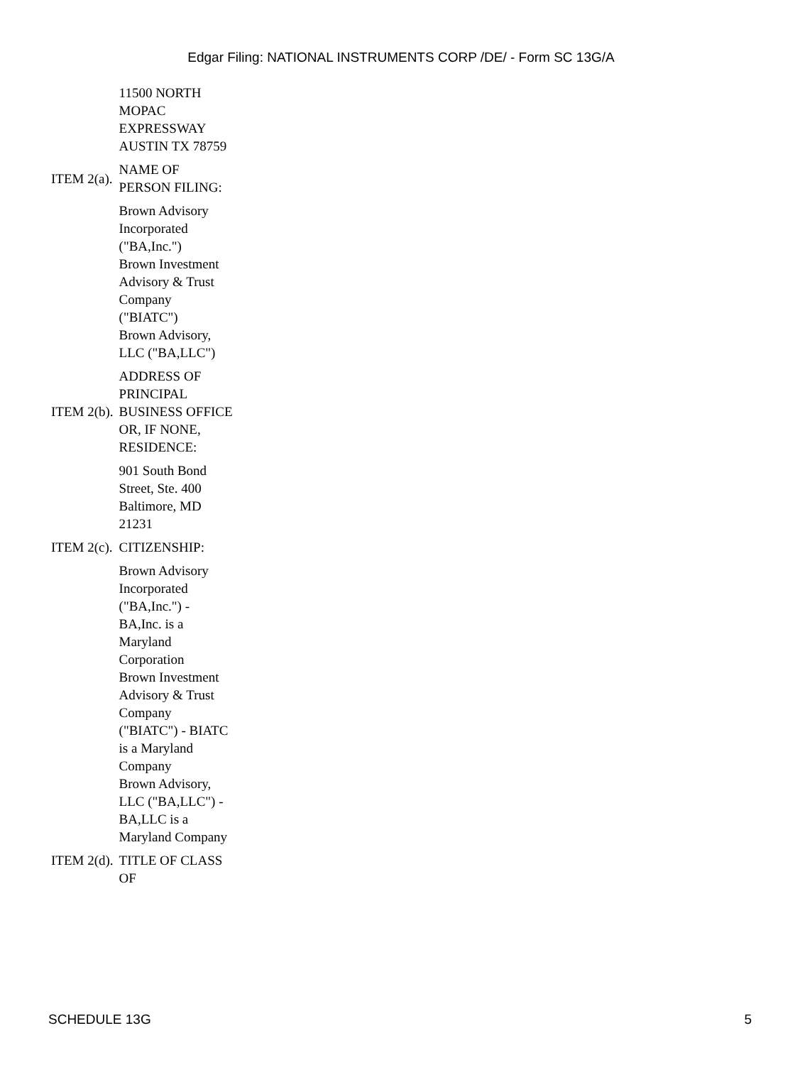Edgar Filing: NATIONAL INSTRUMENTS CORP /DE/ - Form SC 13G/A
| | 11500 NORTH MOPAC EXPRESSWAY AUSTIN TX 78759 |
| ITEM 2(a). | NAME OF PERSON FILING: |
| | Brown Advisory Incorporated ("BA,Inc.") Brown Investment Advisory & Trust Company ("BIATC") Brown Advisory, LLC ("BA,LLC") |
| ITEM 2(b). | ADDRESS OF PRINCIPAL BUSINESS OFFICE OR, IF NONE, RESIDENCE: |
| | 901 South Bond Street, Ste. 400 Baltimore, MD 21231 |
| ITEM 2(c). | CITIZENSHIP: |
| | Brown Advisory Incorporated ("BA,Inc.") - BA,Inc. is a Maryland Corporation Brown Investment Advisory & Trust Company ("BIATC") - BIATC is a Maryland Company Brown Advisory, LLC ("BA,LLC") - BA,LLC is a Maryland Company |
| ITEM 2(d). | TITLE OF CLASS OF |
SCHEDULE 13G 5